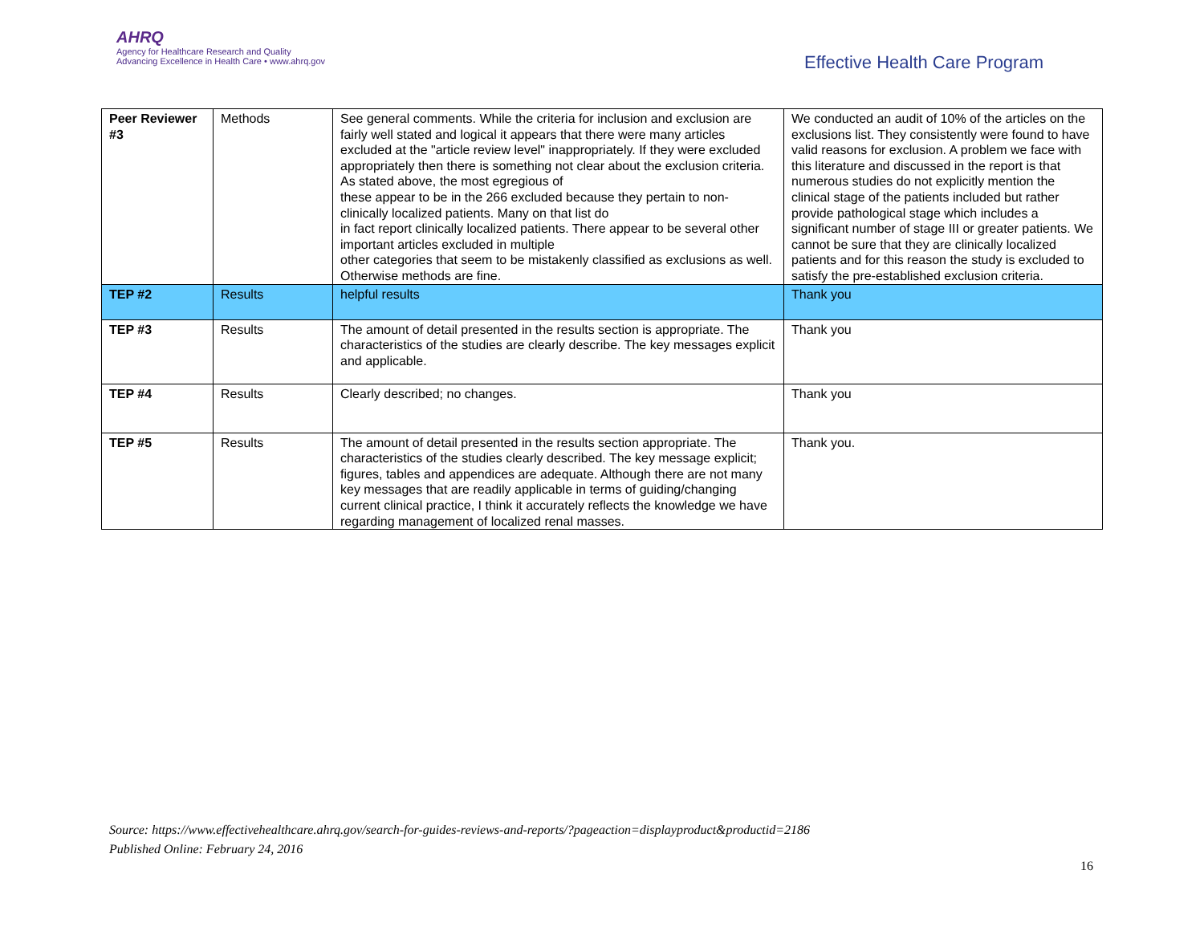AHRQ
Agency for Healthcare Research and Quality
Advancing Excellence in Health Care • www.ahrq.gov
Effective Health Care Program
| Peer Reviewer #3 | Methods | See general comments. While the criteria for inclusion and exclusion are fairly well stated and logical it appears that there were many articles excluded at the "article review level" inappropriately. If they were excluded appropriately then there is something not clear about the exclusion criteria. As stated above, the most egregious of these appear to be in the 266 excluded because they pertain to non-clinically localized patients. Many on that list do in fact report clinically localized patients. There appear to be several other important articles excluded in multiple other categories that seem to be mistakenly classified as exclusions as well. Otherwise methods are fine. | We conducted an audit of 10% of the articles on the exclusions list. They consistently were found to have valid reasons for exclusion. A problem we face with this literature and discussed in the report is that numerous studies do not explicitly mention the clinical stage of the patients included but rather provide pathological stage which includes a significant number of stage III or greater patients. We cannot be sure that they are clinically localized patients and for this reason the study is excluded to satisfy the pre-established exclusion criteria. |
| TEP #2 | Results | helpful results | Thank you |
| TEP #3 | Results | The amount of detail presented in the results section is appropriate. The characteristics of the studies are clearly describe. The key messages explicit and applicable. | Thank you |
| TEP #4 | Results | Clearly described; no changes. | Thank you |
| TEP #5 | Results | The amount of detail presented in the results section appropriate. The characteristics of the studies clearly described. The key message explicit; figures, tables and appendices are adequate. Although there are not many key messages that are readily applicable in terms of guiding/changing current clinical practice, I think it accurately reflects the knowledge we have regarding management of localized renal masses. | Thank you. |
Source: https://www.effectivehealthcare.ahrq.gov/search-for-guides-reviews-and-reports/?pageaction=displayproduct&productid=2186
Published Online: February 24, 2016
16